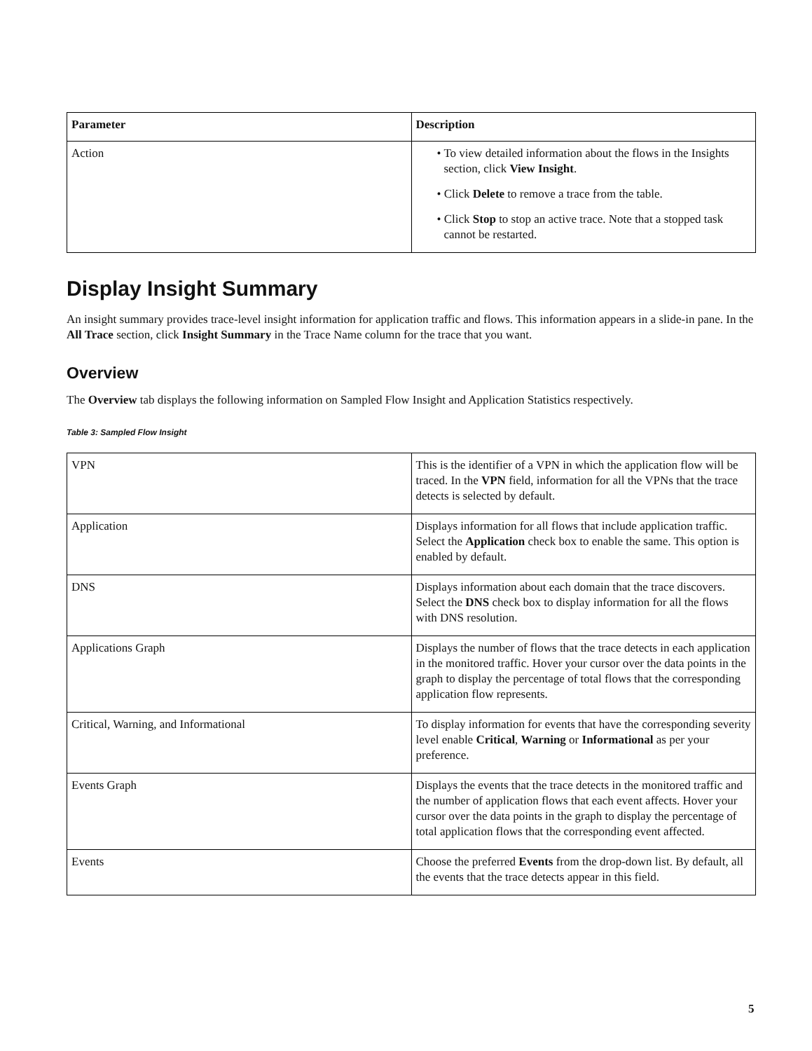| Parameter | Description |
| --- | --- |
| Action | • To view detailed information about the flows in the Insights section, click View Insight . • Click Delete to remove a trace from the table. • Click Stop to stop an active trace. Note that a stopped task cannot be restarted. |
Display Insight Summary
An insight summary provides trace-level insight information for application traffic and flows. This information appears in a slide-in pane. In the All Trace section, click Insight Summary in the Trace Name column for the trace that you want.
Overview
The Overview tab displays the following information on Sampled Flow Insight and Application Statistics respectively.
Table 3: Sampled Flow Insight
| VPN | This is the identifier of a VPN in which the application flow will be traced. In the VPN field, information for all the VPNs that the trace detects is selected by default. |
| Application | Displays information for all flows that include application traffic. Select the Application check box to enable the same. This option is enabled by default. |
| DNS | Displays information about each domain that the trace discovers. Select the DNS check box to display information for all the flows with DNS resolution. |
| Applications Graph | Displays the number of flows that the trace detects in each application in the monitored traffic. Hover your cursor over the data points in the graph to display the percentage of total flows that the corresponding application flow represents. |
| Critical, Warning, and Informational | To display information for events that have the corresponding severity level enable Critical , Warning or Informational as per your preference. |
| Events Graph | Displays the events that the trace detects in the monitored traffic and the number of application flows that each event affects. Hover your cursor over the data points in the graph to display the percentage of total application flows that the corresponding event affected. |
| Events | Choose the preferred Events from the drop-down list. By default, all the events that the trace detects appear in this field. |
5